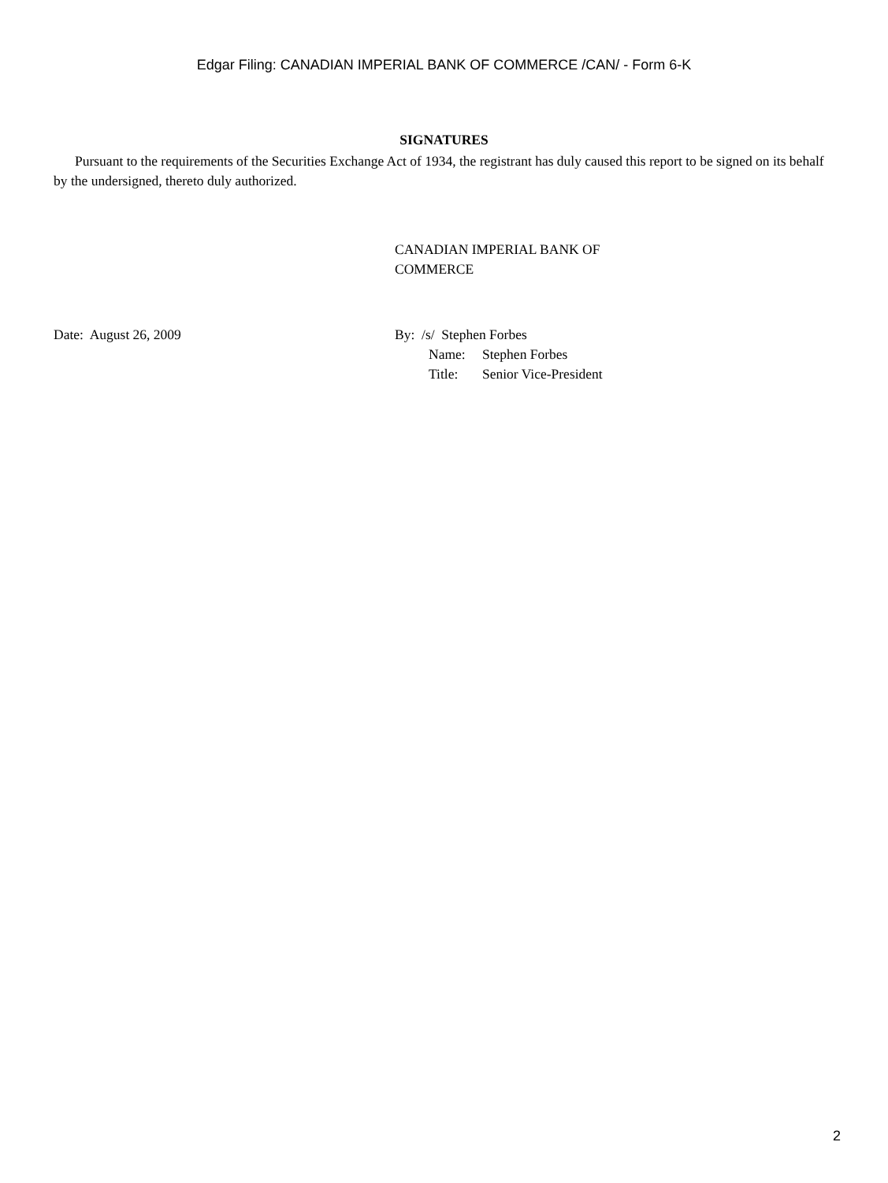Edgar Filing: CANADIAN IMPERIAL BANK OF COMMERCE /CAN/ - Form 6-K
SIGNATURES
Pursuant to the requirements of the Securities Exchange Act of 1934, the registrant has duly caused this report to be signed on its behalf by the undersigned, thereto duly authorized.
CANADIAN IMPERIAL BANK OF COMMERCE
Date: August 26, 2009 By: /s/ Stephen Forbes
| Name: | Stephen Forbes |
| Title: | Senior Vice-President |
2